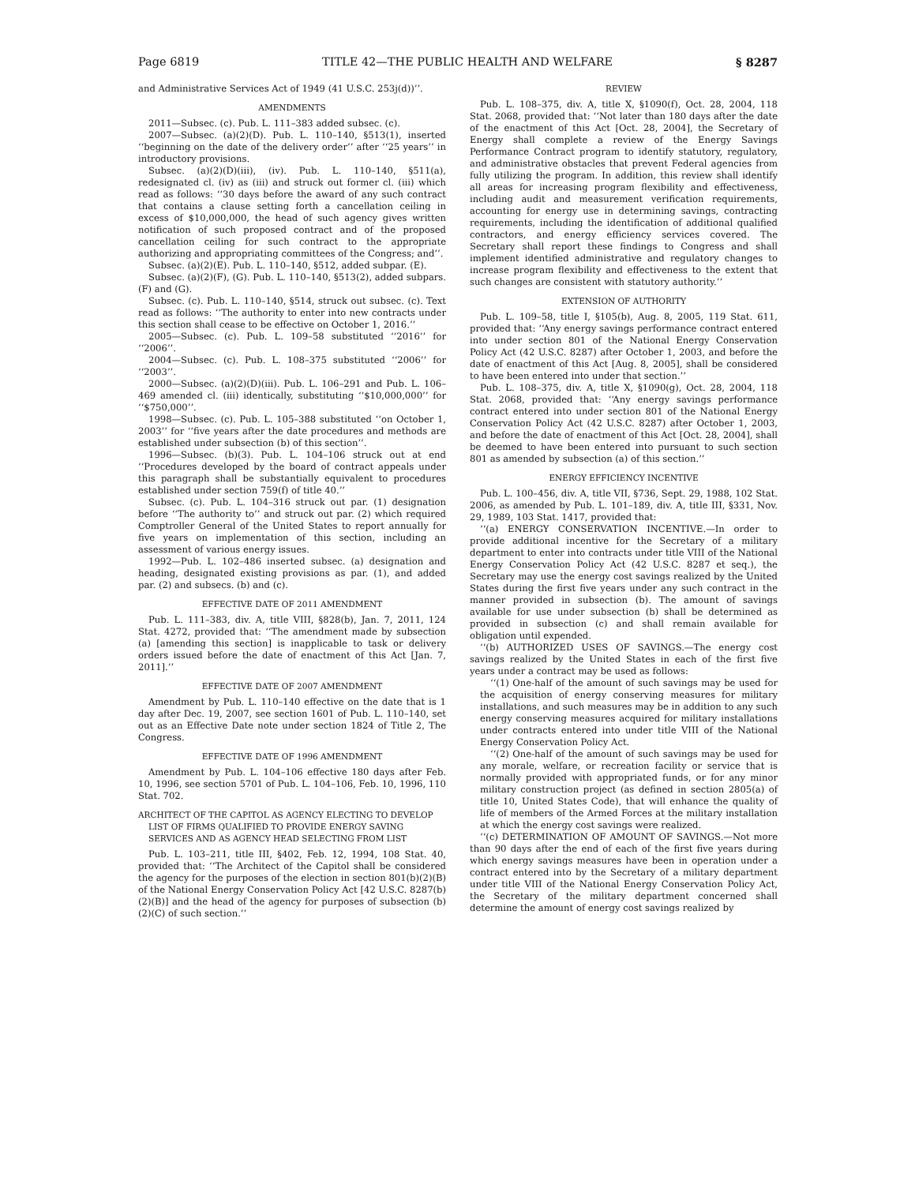Page 6819 TITLE 42—THE PUBLIC HEALTH AND WELFARE § 8287
and Administrative Services Act of 1949 (41 U.S.C. 253j(d))’’.
AMENDMENTS
2011—Subsec. (c). Pub. L. 111–383 added subsec. (c).
2007—Subsec. (a)(2)(D). Pub. L. 110–140, §513(1), inserted ‘‘beginning on the date of the delivery order’’ after ‘‘25 years’’ in introductory provisions.
Subsec. (a)(2)(D)(iii), (iv). Pub. L. 110–140, §511(a), redesignated cl. (iv) as (iii) and struck out former cl. (iii) which read as follows: ‘‘30 days before the award of any such contract that contains a clause setting forth a cancellation ceiling in excess of $10,000,000, the head of such agency gives written notification of such proposed contract and of the proposed cancellation ceiling for such contract to the appropriate authorizing and appropriating committees of the Congress; and’’.
Subsec. (a)(2)(E). Pub. L. 110–140, §512, added subpar. (E).
Subsec. (a)(2)(F), (G). Pub. L. 110–140, §513(2), added subpars. (F) and (G).
Subsec. (c). Pub. L. 110–140, §514, struck out subsec. (c). Text read as follows: ‘‘The authority to enter into new contracts under this section shall cease to be effective on October 1, 2016.’’
2005—Subsec. (c). Pub. L. 109–58 substituted ‘‘2016’’ for ‘‘2006’’.
2004—Subsec. (c). Pub. L. 108–375 substituted ‘‘2006’’ for ‘‘2003’’.
2000—Subsec. (a)(2)(D)(iii). Pub. L. 106–291 and Pub. L. 106–469 amended cl. (iii) identically, substituting ‘‘$10,000,000’’ for ‘‘$750,000’’.
1998—Subsec. (c). Pub. L. 105–388 substituted ‘‘on October 1, 2003’’ for ‘‘five years after the date procedures and methods are established under subsection (b) of this section’’.
1996—Subsec. (b)(3). Pub. L. 104–106 struck out at end ‘‘Procedures developed by the board of contract appeals under this paragraph shall be substantially equivalent to procedures established under section 759(f) of title 40.’’
Subsec. (c). Pub. L. 104–316 struck out par. (1) designation before ‘‘The authority to’’ and struck out par. (2) which required Comptroller General of the United States to report annually for five years on implementation of this section, including an assessment of various energy issues.
1992—Pub. L. 102–486 inserted subsec. (a) designation and heading, designated existing provisions as par. (1), and added par. (2) and subsecs. (b) and (c).
EFFECTIVE DATE OF 2011 AMENDMENT
Pub. L. 111–383, div. A, title VIII, §828(b), Jan. 7, 2011, 124 Stat. 4272, provided that: ‘‘The amendment made by subsection (a) [amending this section] is inapplicable to task or delivery orders issued before the date of enactment of this Act [Jan. 7, 2011].’’
EFFECTIVE DATE OF 2007 AMENDMENT
Amendment by Pub. L. 110–140 effective on the date that is 1 day after Dec. 19, 2007, see section 1601 of Pub. L. 110–140, set out as an Effective Date note under section 1824 of Title 2, The Congress.
EFFECTIVE DATE OF 1996 AMENDMENT
Amendment by Pub. L. 104–106 effective 180 days after Feb. 10, 1996, see section 5701 of Pub. L. 104–106, Feb. 10, 1996, 110 Stat. 702.
ARCHITECT OF THE CAPITOL AS AGENCY ELECTING TO DEVELOP LIST OF FIRMS QUALIFIED TO PROVIDE ENERGY SAVING SERVICES AND AS AGENCY HEAD SELECTING FROM LIST
Pub. L. 103–211, title III, §402, Feb. 12, 1994, 108 Stat. 40, provided that: ‘‘The Architect of the Capitol shall be considered the agency for the purposes of the election in section 801(b)(2)(B) of the National Energy Conservation Policy Act [42 U.S.C. 8287(b)(2)(B)] and the head of the agency for purposes of subsection (b)(2)(C) of such section.’’
REVIEW
Pub. L. 108–375, div. A, title X, §1090(f), Oct. 28, 2004, 118 Stat. 2068, provided that: ‘‘Not later than 180 days after the date of the enactment of this Act [Oct. 28, 2004], the Secretary of Energy shall complete a review of the Energy Savings Performance Contract program to identify statutory, regulatory, and administrative obstacles that prevent Federal agencies from fully utilizing the program. In addition, this review shall identify all areas for increasing program flexibility and effectiveness, including audit and measurement verification requirements, accounting for energy use in determining savings, contracting requirements, including the identification of additional qualified contractors, and energy efficiency services covered. The Secretary shall report these findings to Congress and shall implement identified administrative and regulatory changes to increase program flexibility and effectiveness to the extent that such changes are consistent with statutory authority.’’
EXTENSION OF AUTHORITY
Pub. L. 109–58, title I, §105(b), Aug. 8, 2005, 119 Stat. 611, provided that: ‘‘Any energy savings performance contract entered into under section 801 of the National Energy Conservation Policy Act (42 U.S.C. 8287) after October 1, 2003, and before the date of enactment of this Act [Aug. 8, 2005], shall be considered to have been entered into under that section.’’
Pub. L. 108–375, div. A, title X, §1090(g), Oct. 28, 2004, 118 Stat. 2068, provided that: ‘‘Any energy savings performance contract entered into under section 801 of the National Energy Conservation Policy Act (42 U.S.C. 8287) after October 1, 2003, and before the date of enactment of this Act [Oct. 28, 2004], shall be deemed to have been entered into pursuant to such section 801 as amended by subsection (a) of this section.’’
ENERGY EFFICIENCY INCENTIVE
Pub. L. 100–456, div. A, title VII, §736, Sept. 29, 1988, 102 Stat. 2006, as amended by Pub. L. 101–189, div. A, title III, §331, Nov. 29, 1989, 103 Stat. 1417, provided that:
‘‘(a) ENERGY CONSERVATION INCENTIVE.—In order to provide additional incentive for the Secretary of a military department to enter into contracts under title VIII of the National Energy Conservation Policy Act (42 U.S.C. 8287 et seq.), the Secretary may use the energy cost savings realized by the United States during the first five years under any such contract in the manner provided in subsection (b). The amount of savings available for use under subsection (b) shall be determined as provided in subsection (c) and shall remain available for obligation until expended.
‘‘(b) AUTHORIZED USES OF SAVINGS.—The energy cost savings realized by the United States in each of the first five years under a contract may be used as follows:
‘‘(1) One-half of the amount of such savings may be used for the acquisition of energy conserving measures for military installations, and such measures may be in addition to any such energy conserving measures acquired for military installations under contracts entered into under title VIII of the National Energy Conservation Policy Act.
‘‘(2) One-half of the amount of such savings may be used for any morale, welfare, or recreation facility or service that is normally provided with appropriated funds, or for any minor military construction project (as defined in section 2805(a) of title 10, United States Code), that will enhance the quality of life of members of the Armed Forces at the military installation at which the energy cost savings were realized.
‘‘(c) DETERMINATION OF AMOUNT OF SAVINGS.—Not more than 90 days after the end of each of the first five years during which energy savings measures have been in operation under a contract entered into by the Secretary of a military department under title VIII of the National Energy Conservation Policy Act, the Secretary of the military department concerned shall determine the amount of energy cost savings realized by